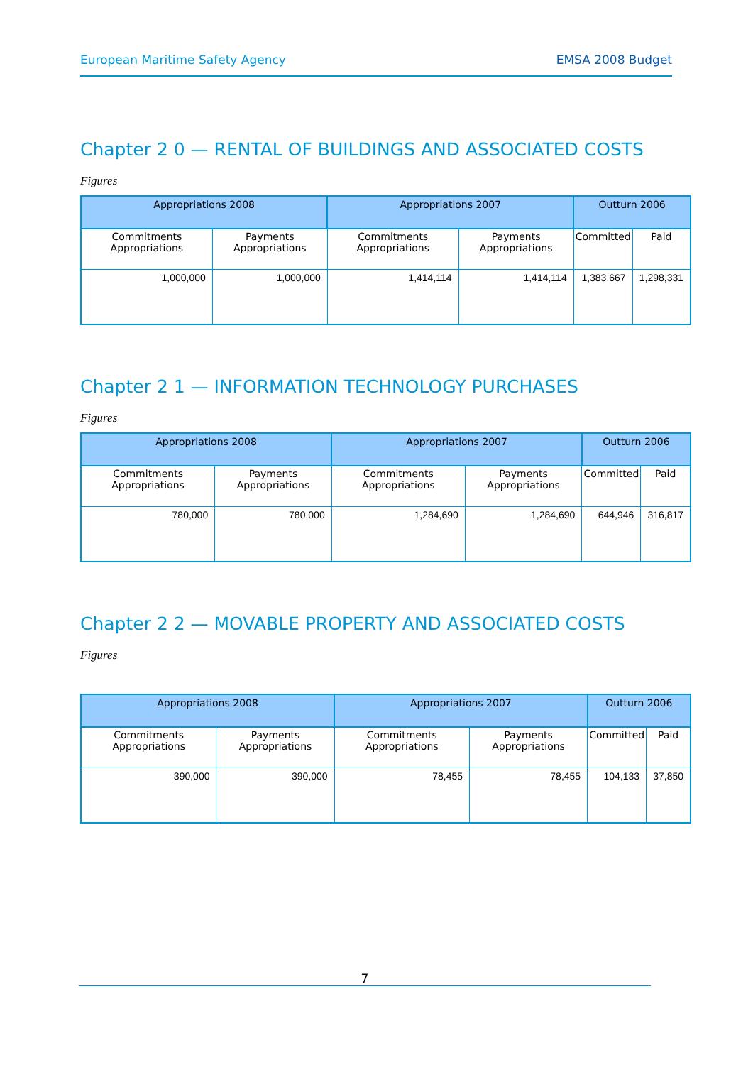European Maritime Safety Agency EMSA 2008 Budget
Chapter 2 0 — RENTAL OF BUILDINGS AND ASSOCIATED COSTS
Figures
| Appropriations 2008 | | Appropriations 2007 | | Outturn 2006 | |
| --- | --- | --- | --- | --- | --- |
| Commitments Appropriations | Payments Appropriations | Commitments Appropriations | Payments Appropriations | Committed | Paid |
| 1,000,000 | 1,000,000 | 1,414,114 | 1,414,114 | 1,383,667 | 1,298,331 |
Chapter 2 1 — INFORMATION TECHNOLOGY PURCHASES
Figures
| Appropriations 2008 | | Appropriations 2007 | | Outturn 2006 | |
| --- | --- | --- | --- | --- | --- |
| Commitments Appropriations | Payments Appropriations | Commitments Appropriations | Payments Appropriations | Committed | Paid |
| 780,000 | 780,000 | 1,284,690 | 1,284,690 | 644,946 | 316,817 |
Chapter 2 2 — MOVABLE PROPERTY AND ASSOCIATED COSTS
Figures
| Appropriations 2008 | | Appropriations 2007 | | Outturn 2006 | |
| --- | --- | --- | --- | --- | --- |
| Commitments Appropriations | Payments Appropriations | Commitments Appropriations | Payments Appropriations | Committed | Paid |
| 390,000 | 390,000 | 78,455 | 78,455 | 104,133 | 37,850 |
7